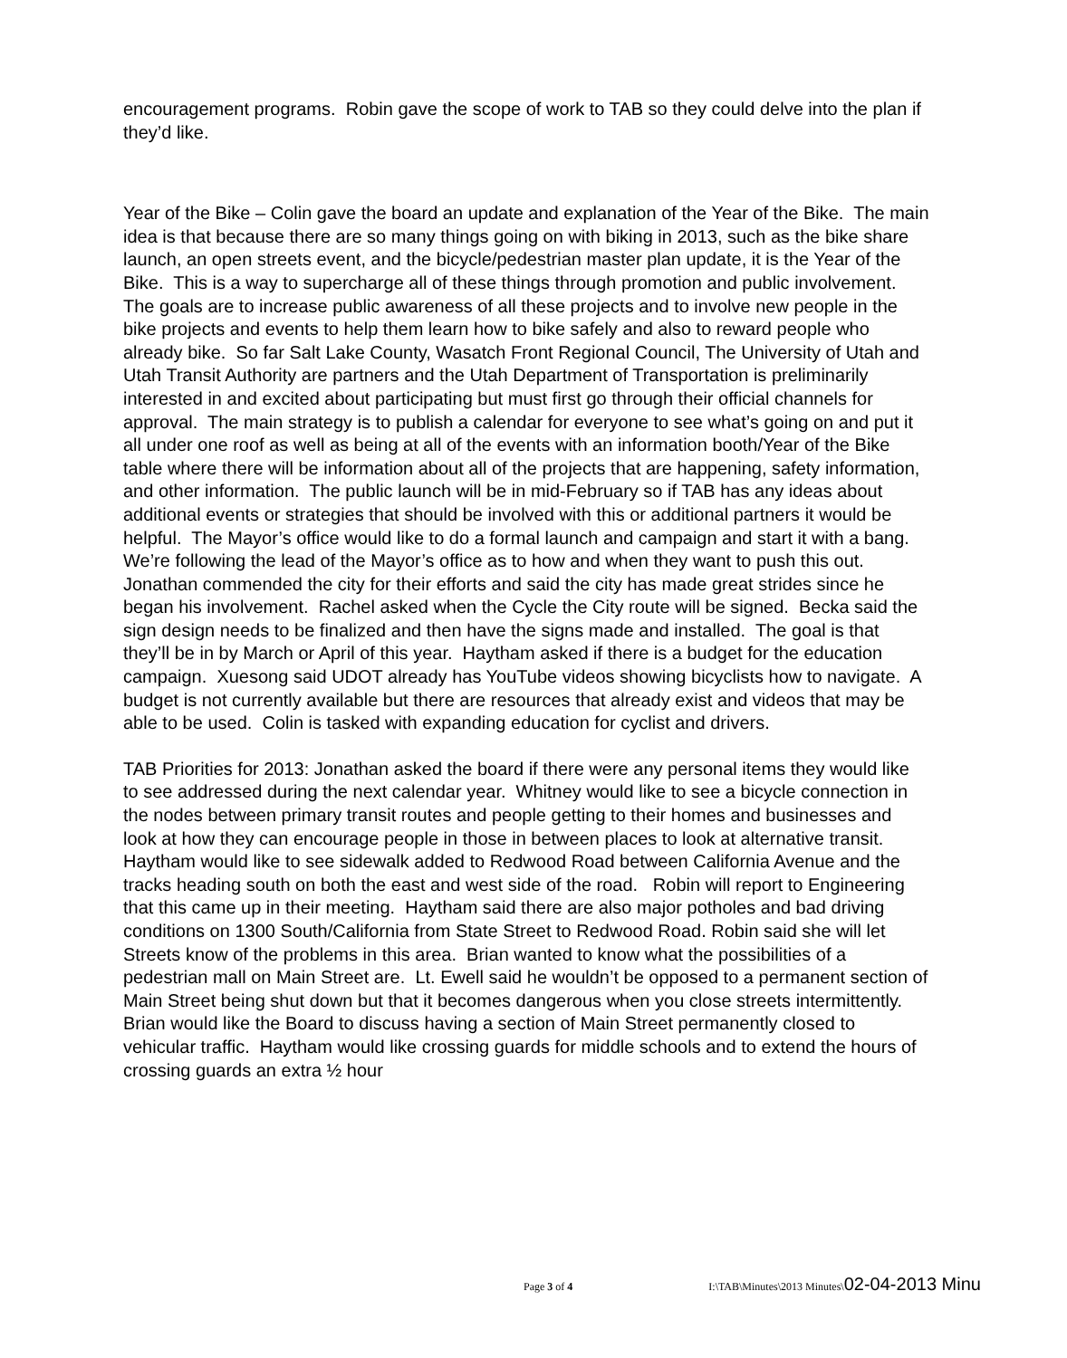encouragement programs. Robin gave the scope of work to TAB so they could delve into the plan if they’d like.
Year of the Bike – Colin gave the board an update and explanation of the Year of the Bike. The main idea is that because there are so many things going on with biking in 2013, such as the bike share launch, an open streets event, and the bicycle/pedestrian master plan update, it is the Year of the Bike. This is a way to supercharge all of these things through promotion and public involvement. The goals are to increase public awareness of all these projects and to involve new people in the bike projects and events to help them learn how to bike safely and also to reward people who already bike. So far Salt Lake County, Wasatch Front Regional Council, The University of Utah and Utah Transit Authority are partners and the Utah Department of Transportation is preliminarily interested in and excited about participating but must first go through their official channels for approval. The main strategy is to publish a calendar for everyone to see what’s going on and put it all under one roof as well as being at all of the events with an information booth/Year of the Bike table where there will be information about all of the projects that are happening, safety information, and other information. The public launch will be in mid-February so if TAB has any ideas about additional events or strategies that should be involved with this or additional partners it would be helpful. The Mayor’s office would like to do a formal launch and campaign and start it with a bang. We’re following the lead of the Mayor’s office as to how and when they want to push this out. Jonathan commended the city for their efforts and said the city has made great strides since he began his involvement. Rachel asked when the Cycle the City route will be signed. Becka said the sign design needs to be finalized and then have the signs made and installed. The goal is that they’ll be in by March or April of this year. Haytham asked if there is a budget for the education campaign. Xuesong said UDOT already has YouTube videos showing bicyclists how to navigate. A budget is not currently available but there are resources that already exist and videos that may be able to be used. Colin is tasked with expanding education for cyclist and drivers.
TAB Priorities for 2013: Jonathan asked the board if there were any personal items they would like to see addressed during the next calendar year. Whitney would like to see a bicycle connection in the nodes between primary transit routes and people getting to their homes and businesses and look at how they can encourage people in those in between places to look at alternative transit. Haytham would like to see sidewalk added to Redwood Road between California Avenue and the tracks heading south on both the east and west side of the road. Robin will report to Engineering that this came up in their meeting. Haytham said there are also major potholes and bad driving conditions on 1300 South/California from State Street to Redwood Road. Robin said she will let Streets know of the problems in this area. Brian wanted to know what the possibilities of a pedestrian mall on Main Street are. Lt. Ewell said he wouldn’t be opposed to a permanent section of Main Street being shut down but that it becomes dangerous when you close streets intermittently. Brian would like the Board to discuss having a section of Main Street permanently closed to vehicular traffic. Haytham would like crossing guards for middle schools and to extend the hours of crossing guards an extra ½ hour
Page 3 of 4 I:\TAB\Minutes\2013 Minutes\02-04-2013 Minu